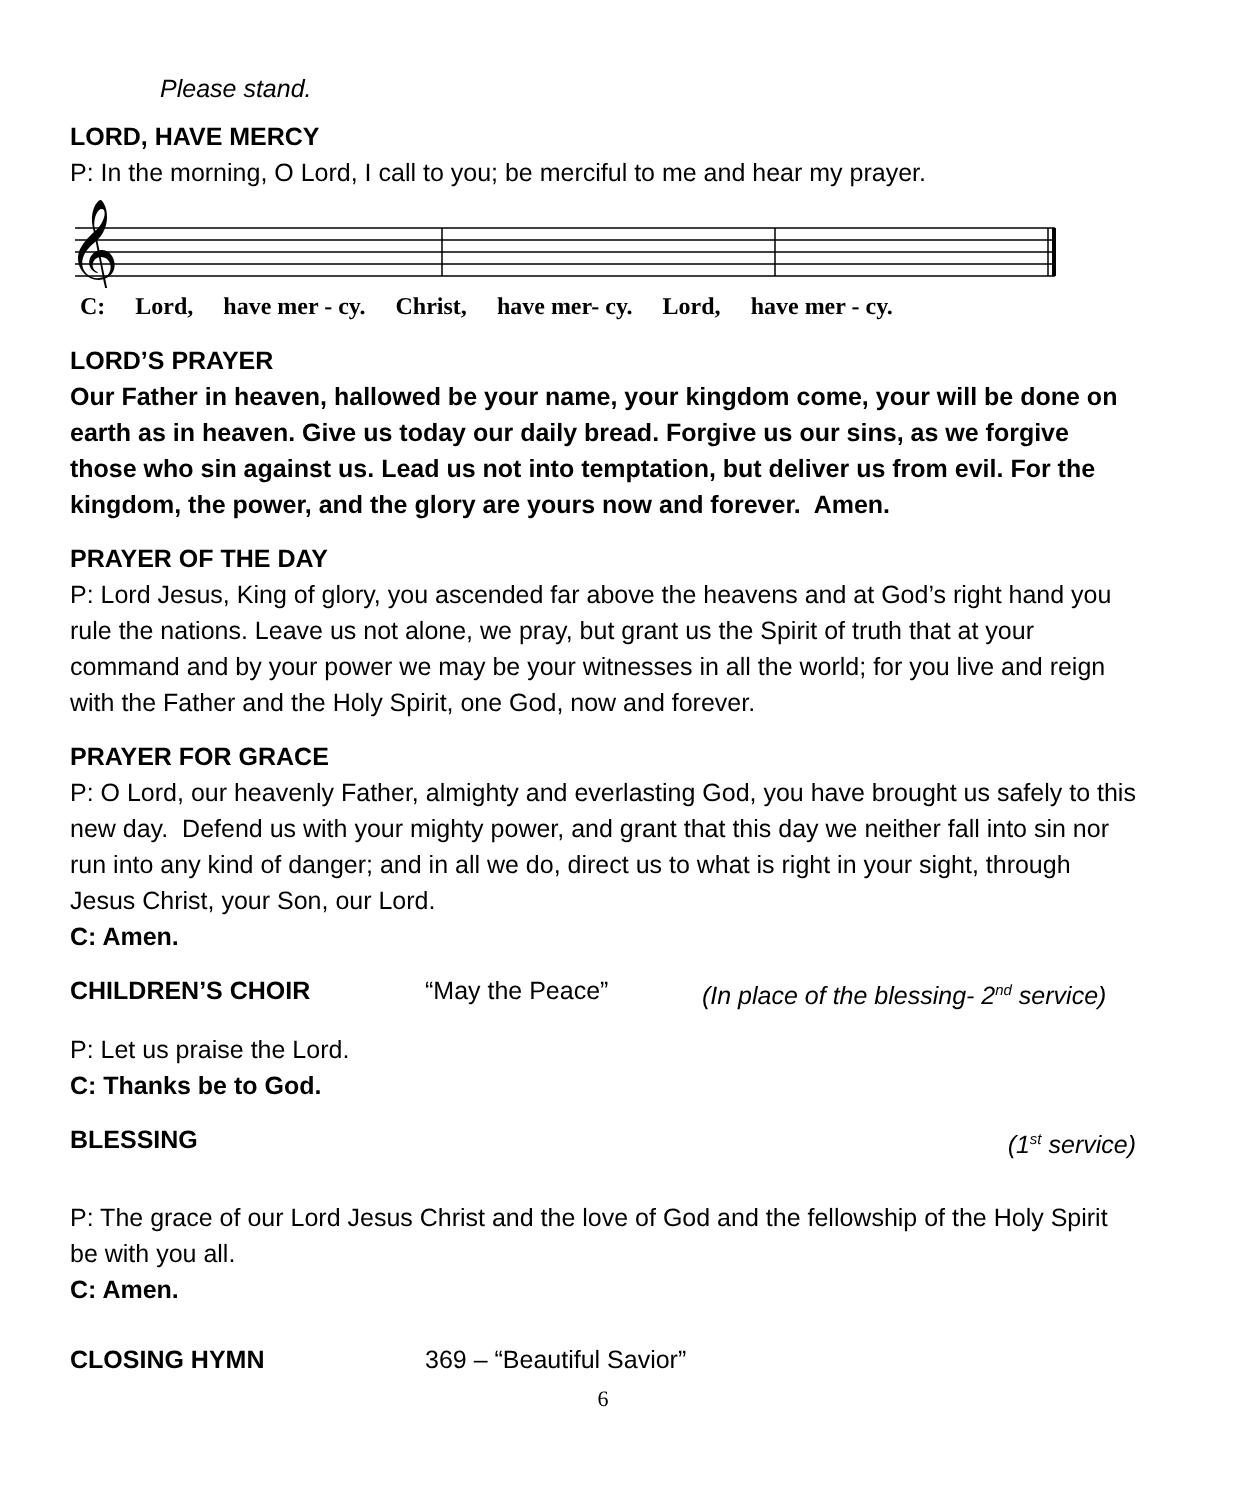Please stand.
LORD, HAVE MERCY
P: In the morning, O Lord, I call to you; be merciful to me and hear my prayer.
𝄞
C: Lord, have mer - cy. Christ, have mer- cy. Lord, have mer - cy.
LORD’S PRAYER
Our Father in heaven, hallowed be your name, your kingdom come, your will be done on earth as in heaven. Give us today our daily bread. Forgive us our sins, as we forgive those who sin against us. Lead us not into temptation, but deliver us from evil. For the kingdom, the power, and the glory are yours now and forever. Amen.
PRAYER OF THE DAY
P: Lord Jesus, King of glory, you ascended far above the heavens and at God’s right hand you rule the nations. Leave us not alone, we pray, but grant us the Spirit of truth that at your command and by your power we may be your witnesses in all the world; for you live and reign with the Father and the Holy Spirit, one God, now and forever.
PRAYER FOR GRACE
P: O Lord, our heavenly Father, almighty and everlasting God, you have brought us safely to this new day. Defend us with your mighty power, and grant that this day we neither fall into sin nor run into any kind of danger; and in all we do, direct us to what is right in your sight, through Jesus Christ, your Son, our Lord.
C: Amen.
CHILDREN’S CHOIR “May the Peace” (In place of the blessing- 2<sup>nd</sup> service)
P: Let us praise the Lord.
C: Thanks be to God.
BLESSING (1<sup>st</sup> service)
P: The grace of our Lord Jesus Christ and the love of God and the fellowship of the Holy Spirit be with you all.
C: Amen.
CLOSING HYMN 369 – “Beautiful Savior”
6